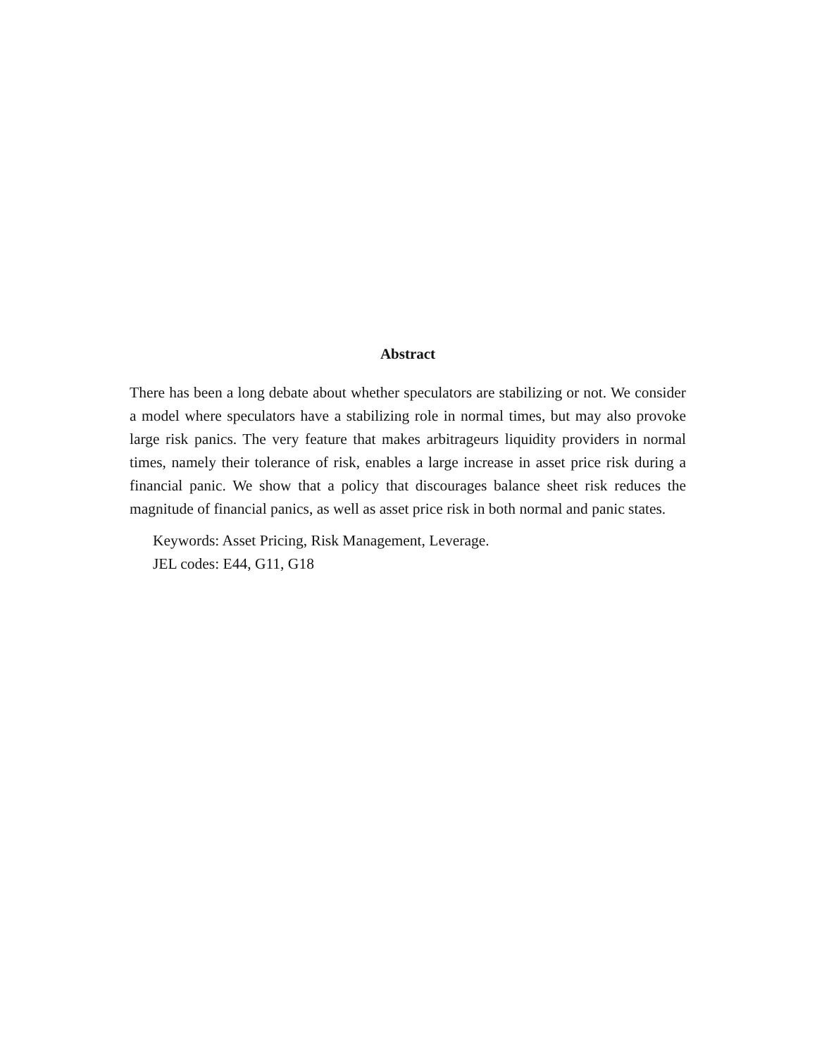Abstract
There has been a long debate about whether speculators are stabilizing or not. We consider a model where speculators have a stabilizing role in normal times, but may also provoke large risk panics. The very feature that makes arbitrageurs liquidity providers in normal times, namely their tolerance of risk, enables a large increase in asset price risk during a financial panic. We show that a policy that discourages balance sheet risk reduces the magnitude of financial panics, as well as asset price risk in both normal and panic states.
Keywords: Asset Pricing, Risk Management, Leverage.
JEL codes: E44, G11, G18